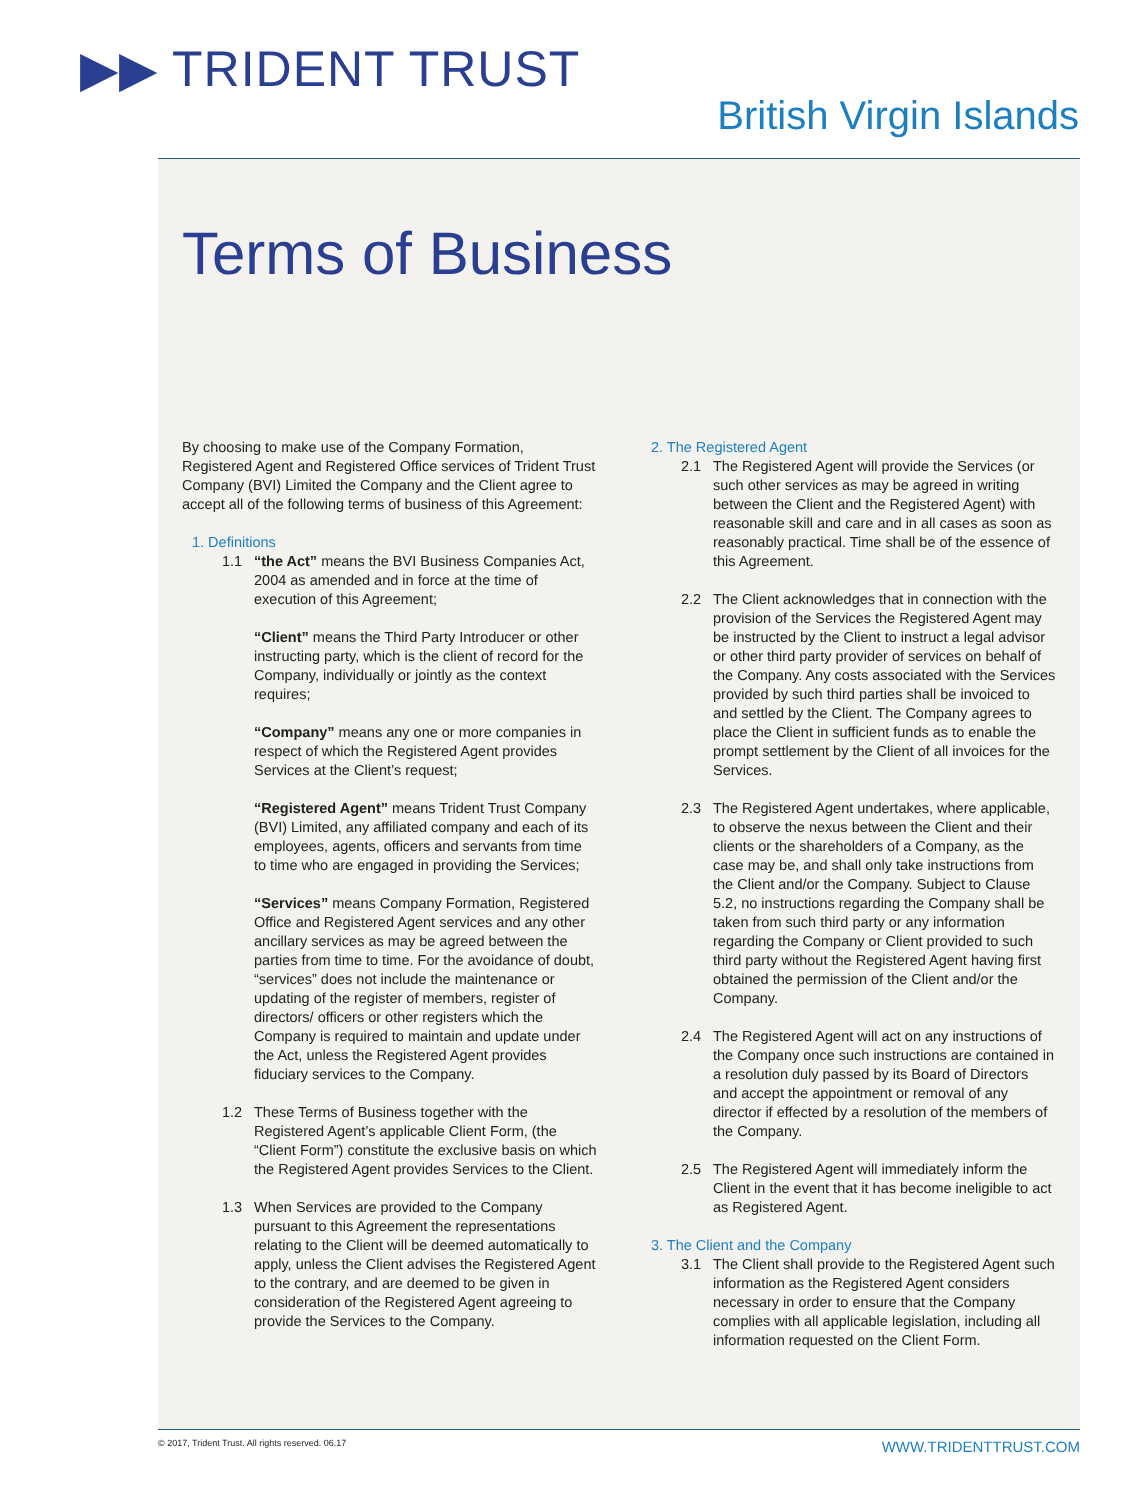▶▶ TRIDENT TRUST
British Virgin Islands
Terms of Business
By choosing to make use of the Company Formation, Registered Agent and Registered Office services of Trident Trust Company (BVI) Limited the Company and the Client agree to accept all of the following terms of business of this Agreement:
1. Definitions
1.1 “the Act” means the BVI Business Companies Act, 2004 as amended and in force at the time of execution of this Agreement;
“Client” means the Third Party Introducer or other instructing party, which is the client of record for the Company, individually or jointly as the context requires;
“Company” means any one or more companies in respect of which the Registered Agent provides Services at the Client’s request;
“Registered Agent” means Trident Trust Company (BVI) Limited, any affiliated company and each of its employees, agents, officers and servants from time to time who are engaged in providing the Services;
“Services” means Company Formation, Registered Office and Registered Agent services and any other ancillary services as may be agreed between the parties from time to time. For the avoidance of doubt, “services” does not include the maintenance or updating of the register of members, register of directors/ officers or other registers which the Company is required to maintain and update under the Act, unless the Registered Agent provides fiduciary services to the Company.
1.2 These Terms of Business together with the Registered Agent’s applicable Client Form, (the “Client Form”) constitute the exclusive basis on which the Registered Agent provides Services to the Client.
1.3 When Services are provided to the Company pursuant to this Agreement the representations relating to the Client will be deemed automatically to apply, unless the Client advises the Registered Agent to the contrary, and are deemed to be given in consideration of the Registered Agent agreeing to provide the Services to the Company.
2. The Registered Agent
2.1 The Registered Agent will provide the Services (or such other services as may be agreed in writing between the Client and the Registered Agent) with reasonable skill and care and in all cases as soon as reasonably practical. Time shall be of the essence of this Agreement.
2.2 The Client acknowledges that in connection with the provision of the Services the Registered Agent may be instructed by the Client to instruct a legal advisor or other third party provider of services on behalf of the Company. Any costs associated with the Services provided by such third parties shall be invoiced to and settled by the Client. The Company agrees to place the Client in sufficient funds as to enable the prompt settlement by the Client of all invoices for the Services.
2.3 The Registered Agent undertakes, where applicable, to observe the nexus between the Client and their clients or the shareholders of a Company, as the case may be, and shall only take instructions from the Client and/or the Company. Subject to Clause 5.2, no instructions regarding the Company shall be taken from such third party or any information regarding the Company or Client provided to such third party without the Registered Agent having first obtained the permission of the Client and/or the Company.
2.4 The Registered Agent will act on any instructions of the Company once such instructions are contained in a resolution duly passed by its Board of Directors and accept the appointment or removal of any director if effected by a resolution of the members of the Company.
2.5 The Registered Agent will immediately inform the Client in the event that it has become ineligible to act as Registered Agent.
3. The Client and the Company
3.1 The Client shall provide to the Registered Agent such information as the Registered Agent considers necessary in order to ensure that the Company complies with all applicable legislation, including all information requested on the Client Form.
© 2017, Trident Trust. All rights reserved. 06.17 WWW.TRIDENTTRUST.COM